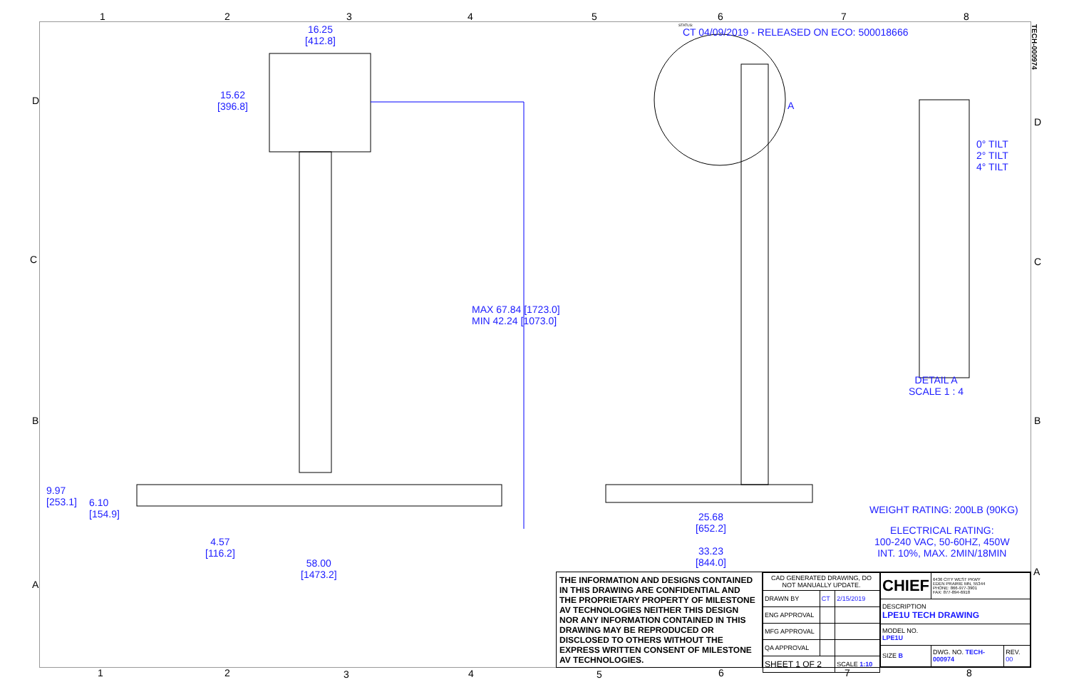1 2 3 4 5 6 7 8
D
C
B
A
STATUS:
CT 04/09/2019 - RELEASED ON ECO: 500018666
TECH-000974
16.25
[412.8]
15.62
[396.8]
MAX 67.84 [1723.0]
MIN 42.24 [1073.0]
A
0° TILT
2° TILT
4° TILT
DETAIL A
SCALE 1 : 4
9.97
[253.1]
6.10
[154.9]
4.57
[116.2]
58.00
[1473.2]
25.68
[652.2]
33.23
[844.0]
WEIGHT RATING: 200LB (90KG)
ELECTRICAL RATING:
100-240 VAC, 50-60HZ, 450W
INT. 10%, MAX. 2MIN/18MIN
THE INFORMATION AND DESIGNS CONTAINED IN THIS DRAWING ARE CONFIDENTIAL AND THE PROPRIETARY PROPERTY OF MILESTONE AV TECHNOLOGIES NEITHER THIS DESIGN NOR ANY INFORMATION CONTAINED IN THIS DRAWING MAY BE REPRODUCED OR DISCLOSED TO OTHERS WITHOUT THE EXPRESS WRITTEN CONSENT OF MILESTONE AV TECHNOLOGIES.
| CAD GENERATED DRAWING, DO NOT MANUALLY UPDATE. | | |
| DRAWN BY | CT | 2/15/2019 |
| ENG APPROVAL | | |
| MFG APPROVAL | | |
| QA APPROVAL | | |
| SHEET 1 OF 2 | | SCALE 1:10 |
| CHIEF | 6436 CITY WEST PKWY EDEN PRAIRIE MN, 55344 PHONE: 866-977-3901 FAX: 877-894-6918 | |
| DESCRIPTION LPE1U TECH DRAWING | | |
| MODEL NO. LPE1U | | |
| SIZE B | DWG. NO. TECH-000974 | REV. 00 |
1 2 3 4 5 6 7 8
D
C
B
A